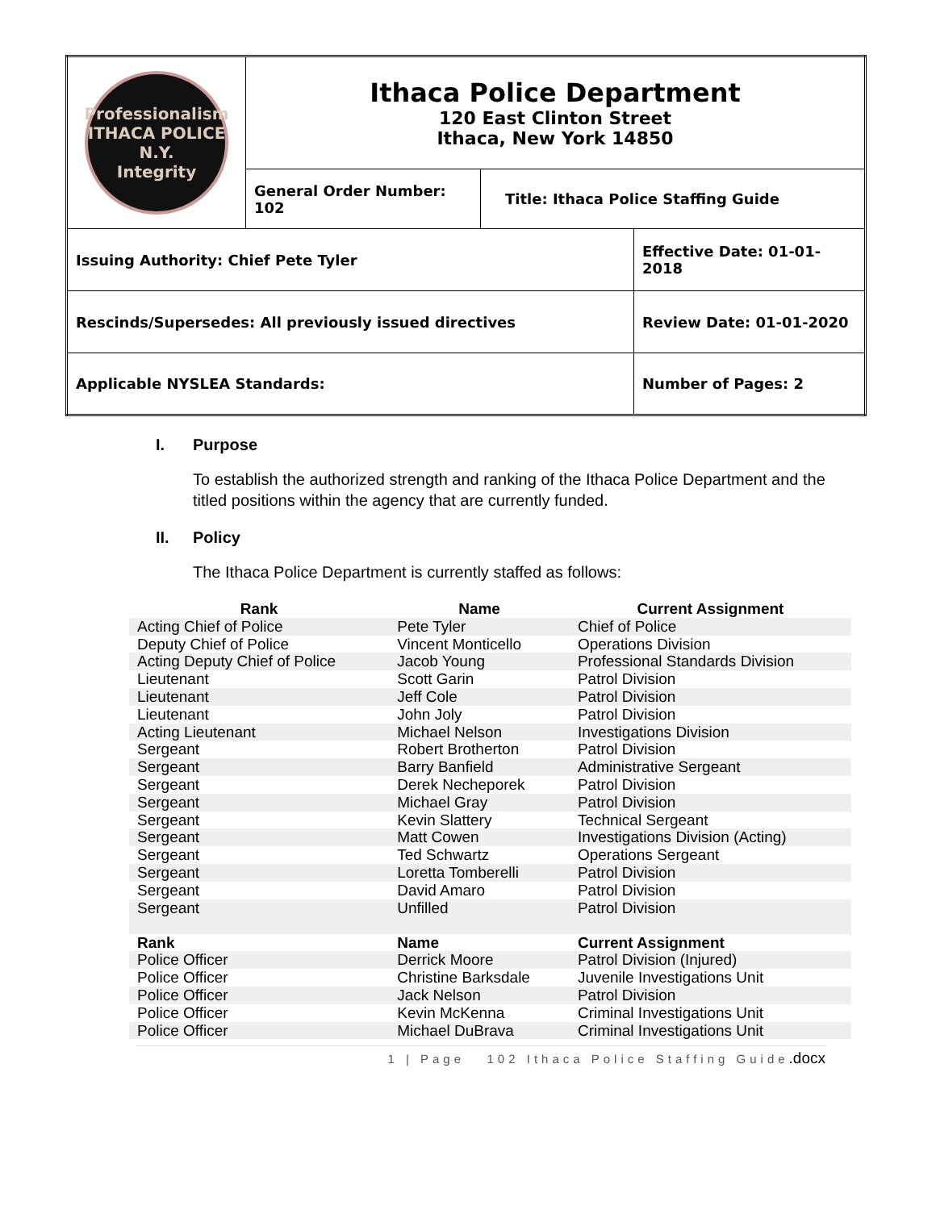| Professionalism ITHACA POLICE N.Y. Integrity | Ithaca Police Department 120 East Clinton Street Ithaca, New York 14850 | | |
| | General Order Number: 102 | Title: Ithaca Police Staffing Guide | |
| Issuing Authority: Chief Pete Tyler | | | Effective Date: 01-01-2018 |
| Rescinds/Supersedes: All previously issued directives | | | Review Date: 01-01-2020 |
| Applicable NYSLEA Standards: | | | Number of Pages: 2 |
I. Purpose
To establish the authorized strength and ranking of the Ithaca Police Department and the titled positions within the agency that are currently funded.
II. Policy
The Ithaca Police Department is currently staffed as follows:
| Rank | Name | Current Assignment |
| --- | --- | --- |
| Acting Chief of Police | Pete Tyler | Chief of Police |
| Deputy Chief of Police | Vincent Monticello | Operations Division |
| Acting Deputy Chief of Police | Jacob Young | Professional Standards Division |
| Lieutenant | Scott Garin | Patrol Division |
| Lieutenant | Jeff Cole | Patrol Division |
| Lieutenant | John Joly | Patrol Division |
| Acting Lieutenant | Michael Nelson | Investigations Division |
| Sergeant | Robert Brotherton | Patrol Division |
| Sergeant | Barry Banfield | Administrative Sergeant |
| Sergeant | Derek Necheporek | Patrol Division |
| Sergeant | Michael Gray | Patrol Division |
| Sergeant | Kevin Slattery | Technical Sergeant |
| Sergeant | Matt Cowen | Investigations Division (Acting) |
| Sergeant | Ted Schwartz | Operations Sergeant |
| Sergeant | Loretta Tomberelli | Patrol Division |
| Sergeant | David Amaro | Patrol Division |
| Sergeant | Unfilled | Patrol Division |
| Rank | Name | Current Assignment |
| Police Officer | Derrick Moore | Patrol Division (Injured) |
| Police Officer | Christine Barksdale | Juvenile Investigations Unit |
| Police Officer | Jack Nelson | Patrol Division |
| Police Officer | Kevin McKenna | Criminal Investigations Unit |
| Police Officer | Michael DuBrava | Criminal Investigations Unit |
1 | Page 102 Ithaca Police Staffing Guide.docx